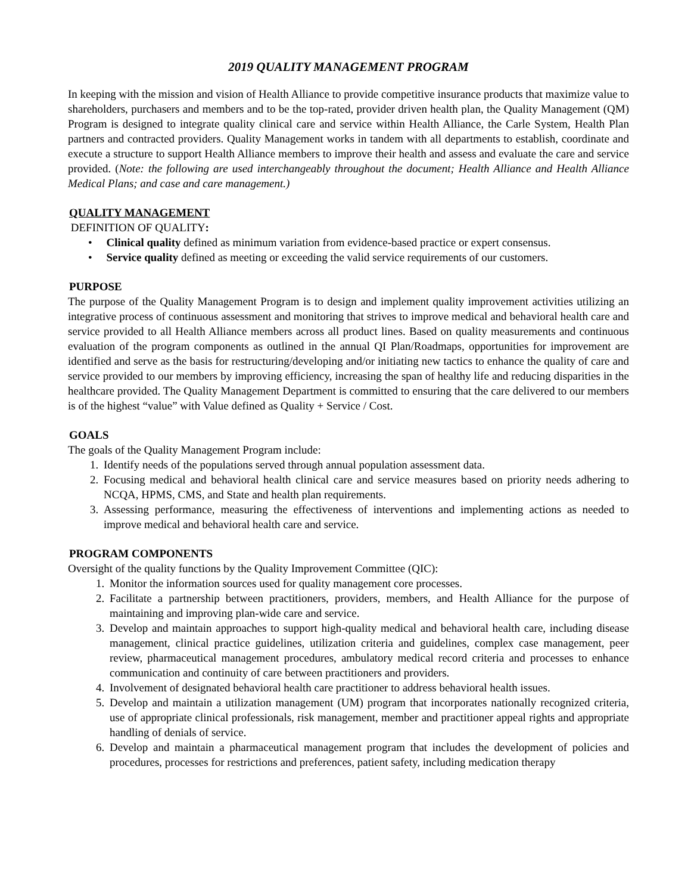2019 QUALITY MANAGEMENT PROGRAM
In keeping with the mission and vision of Health Alliance to provide competitive insurance products that maximize value to shareholders, purchasers and members and to be the top-rated, provider driven health plan, the Quality Management (QM) Program is designed to integrate quality clinical care and service within Health Alliance, the Carle System, Health Plan partners and contracted providers. Quality Management works in tandem with all departments to establish, coordinate and execute a structure to support Health Alliance members to improve their health and assess and evaluate the care and service provided. (Note: the following are used interchangeably throughout the document; Health Alliance and Health Alliance Medical Plans; and case and care management.)
QUALITY MANAGEMENT
DEFINITION OF QUALITY:
• Clinical quality defined as minimum variation from evidence-based practice or expert consensus.
• Service quality defined as meeting or exceeding the valid service requirements of our customers.
PURPOSE
The purpose of the Quality Management Program is to design and implement quality improvement activities utilizing an integrative process of continuous assessment and monitoring that strives to improve medical and behavioral health care and service provided to all Health Alliance members across all product lines. Based on quality measurements and continuous evaluation of the program components as outlined in the annual QI Plan/Roadmaps, opportunities for improvement are identified and serve as the basis for restructuring/developing and/or initiating new tactics to enhance the quality of care and service provided to our members by improving efficiency, increasing the span of healthy life and reducing disparities in the healthcare provided. The Quality Management Department is committed to ensuring that the care delivered to our members is of the highest “value” with Value defined as Quality + Service / Cost.
GOALS
The goals of the Quality Management Program include:
1. Identify needs of the populations served through annual population assessment data.
2. Focusing medical and behavioral health clinical care and service measures based on priority needs adhering to NCQA, HPMS, CMS, and State and health plan requirements.
3. Assessing performance, measuring the effectiveness of interventions and implementing actions as needed to improve medical and behavioral health care and service.
PROGRAM COMPONENTS
Oversight of the quality functions by the Quality Improvement Committee (QIC):
1. Monitor the information sources used for quality management core processes.
2. Facilitate a partnership between practitioners, providers, members, and Health Alliance for the purpose of maintaining and improving plan-wide care and service.
3. Develop and maintain approaches to support high-quality medical and behavioral health care, including disease management, clinical practice guidelines, utilization criteria and guidelines, complex case management, peer review, pharmaceutical management procedures, ambulatory medical record criteria and processes to enhance communication and continuity of care between practitioners and providers.
4. Involvement of designated behavioral health care practitioner to address behavioral health issues.
5. Develop and maintain a utilization management (UM) program that incorporates nationally recognized criteria, use of appropriate clinical professionals, risk management, member and practitioner appeal rights and appropriate handling of denials of service.
6. Develop and maintain a pharmaceutical management program that includes the development of policies and procedures, processes for restrictions and preferences, patient safety, including medication therapy